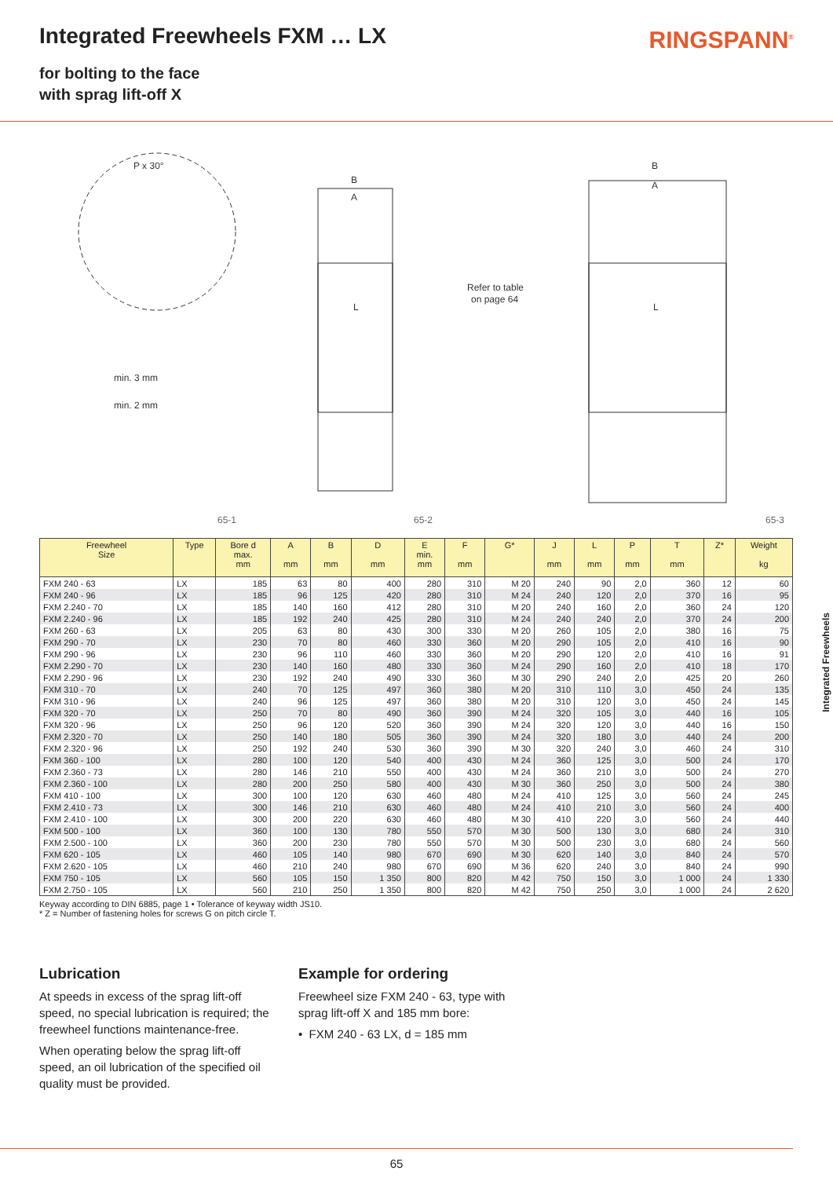Integrated Freewheels FXM … LX
RINGSPANN<sup>®</sup>
for bolting to the face
with sprag lift-off X
P x 30°
min. 3 mm
min. 2 mm
Refer to table
on page 64
B
A
B
A
L
L
65-1 65-2 65-3
| Freewheel Size | Type | Bore d max. mm | A mm | B mm | D mm | E min. mm | F mm | G* | J mm | L mm | P mm | T mm | Z* | Weight kg |
| --- | --- | --- | --- | --- | --- | --- | --- | --- | --- | --- | --- | --- | --- | --- |
| FXM 240 - 63 | LX | 185 | 63 | 80 | 400 | 280 | 310 | M 20 | 240 | 90 | 2,0 | 360 | 12 | 60 |
| FXM 240 - 96 | LX | 185 | 96 | 125 | 420 | 280 | 310 | M 24 | 240 | 120 | 2,0 | 370 | 16 | 95 |
| FXM 2.240 - 70 | LX | 185 | 140 | 160 | 412 | 280 | 310 | M 20 | 240 | 160 | 2,0 | 360 | 24 | 120 |
| FXM 2.240 - 96 | LX | 185 | 192 | 240 | 425 | 280 | 310 | M 24 | 240 | 240 | 2,0 | 370 | 24 | 200 |
| FXM 260 - 63 | LX | 205 | 63 | 80 | 430 | 300 | 330 | M 20 | 260 | 105 | 2,0 | 380 | 16 | 75 |
| FXM 290 - 70 | LX | 230 | 70 | 80 | 460 | 330 | 360 | M 20 | 290 | 105 | 2,0 | 410 | 16 | 90 |
| FXM 290 - 96 | LX | 230 | 96 | 110 | 460 | 330 | 360 | M 20 | 290 | 120 | 2,0 | 410 | 16 | 91 |
| FXM 2.290 - 70 | LX | 230 | 140 | 160 | 480 | 330 | 360 | M 24 | 290 | 160 | 2,0 | 410 | 18 | 170 |
| FXM 2.290 - 96 | LX | 230 | 192 | 240 | 490 | 330 | 360 | M 30 | 290 | 240 | 2,0 | 425 | 20 | 260 |
| FXM 310 - 70 | LX | 240 | 70 | 125 | 497 | 360 | 380 | M 20 | 310 | 110 | 3,0 | 450 | 24 | 135 |
| FXM 310 - 96 | LX | 240 | 96 | 125 | 497 | 360 | 380 | M 20 | 310 | 120 | 3,0 | 450 | 24 | 145 |
| FXM 320 - 70 | LX | 250 | 70 | 80 | 490 | 360 | 390 | M 24 | 320 | 105 | 3,0 | 440 | 16 | 105 |
| FXM 320 - 96 | LX | 250 | 96 | 120 | 520 | 360 | 390 | M 24 | 320 | 120 | 3,0 | 440 | 16 | 150 |
| FXM 2.320 - 70 | LX | 250 | 140 | 180 | 505 | 360 | 390 | M 24 | 320 | 180 | 3,0 | 440 | 24 | 200 |
| FXM 2.320 - 96 | LX | 250 | 192 | 240 | 530 | 360 | 390 | M 30 | 320 | 240 | 3,0 | 460 | 24 | 310 |
| FXM 360 - 100 | LX | 280 | 100 | 120 | 540 | 400 | 430 | M 24 | 360 | 125 | 3,0 | 500 | 24 | 170 |
| FXM 2.360 - 73 | LX | 280 | 146 | 210 | 550 | 400 | 430 | M 24 | 360 | 210 | 3,0 | 500 | 24 | 270 |
| FXM 2.360 - 100 | LX | 280 | 200 | 250 | 580 | 400 | 430 | M 30 | 360 | 250 | 3,0 | 500 | 24 | 380 |
| FXM 410 - 100 | LX | 300 | 100 | 120 | 630 | 460 | 480 | M 24 | 410 | 125 | 3,0 | 560 | 24 | 245 |
| FXM 2.410 - 73 | LX | 300 | 146 | 210 | 630 | 460 | 480 | M 24 | 410 | 210 | 3,0 | 560 | 24 | 400 |
| FXM 2.410 - 100 | LX | 300 | 200 | 220 | 630 | 460 | 480 | M 30 | 410 | 220 | 3,0 | 560 | 24 | 440 |
| FXM 500 - 100 | LX | 360 | 100 | 130 | 780 | 550 | 570 | M 30 | 500 | 130 | 3,0 | 680 | 24 | 310 |
| FXM 2.500 - 100 | LX | 360 | 200 | 230 | 780 | 550 | 570 | M 30 | 500 | 230 | 3,0 | 680 | 24 | 560 |
| FXM 620 - 105 | LX | 460 | 105 | 140 | 980 | 670 | 690 | M 30 | 620 | 140 | 3,0 | 840 | 24 | 570 |
| FXM 2.620 - 105 | LX | 460 | 210 | 240 | 980 | 670 | 690 | M 36 | 620 | 240 | 3,0 | 840 | 24 | 990 |
| FXM 750 - 105 | LX | 560 | 105 | 150 | 1 350 | 800 | 820 | M 42 | 750 | 150 | 3,0 | 1 000 | 24 | 1 330 |
| FXM 2.750 - 105 | LX | 560 | 210 | 250 | 1 350 | 800 | 820 | M 42 | 750 | 250 | 3,0 | 1 000 | 24 | 2 620 |
Keyway according to DIN 6885, page 1 • Tolerance of keyway width JS10.
* Z = Number of fastening holes for screws G on pitch circle T.
Lubrication
At speeds in excess of the sprag lift-off speed, no special lubrication is required; the freewheel functions maintenance-free.
When operating below the sprag lift-off speed, an oil lubrication of the specified oil quality must be provided.
Example for ordering
Freewheel size FXM 240 - 63, type with sprag lift-off X and 185 mm bore:
• FXM 240 - 63 LX, d = 185 mm
Integrated Freewheels
65